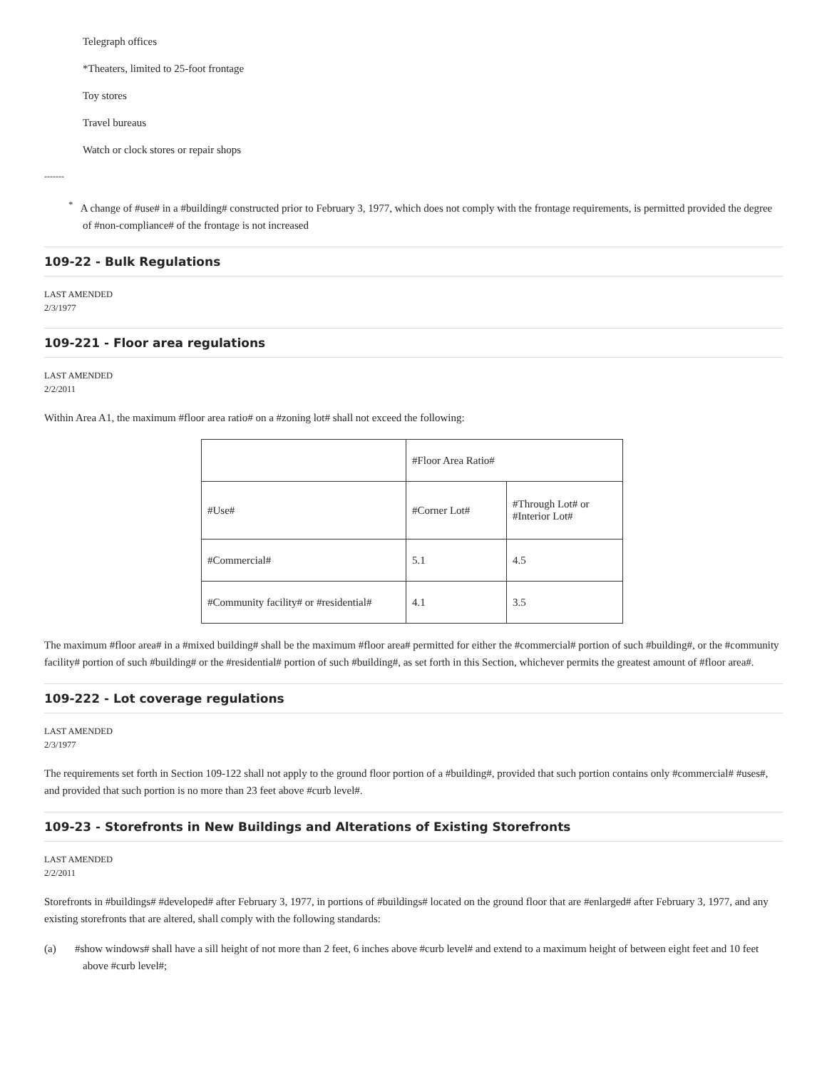Telegraph offices
*Theaters, limited to 25-foot frontage
Toy stores
Travel bureaus
Watch or clock stores or repair shops
-------
<sup>*</sup> A change of #use# in a #building# constructed prior to February 3, 1977, which does not comply with the frontage requirements, is permitted provided the degree of #non-compliance# of the frontage is not increased
109-22 - Bulk Regulations
LAST AMENDED
2/3/1977
109-221 - Floor area regulations
LAST AMENDED
2/2/2011
Within Area A1, the maximum #floor area ratio# on a #zoning lot# shall not exceed the following:
| | #Floor Area Ratio# | |
| #Use# | #Corner Lot# | #Through Lot# or #Interior Lot# |
| #Commercial# | 5.1 | 4.5 |
| #Community facility# or #residential# | 4.1 | 3.5 |
The maximum #floor area# in a #mixed building# shall be the maximum #floor area# permitted for either the #commercial# portion of such #building#, or the #community facility# portion of such #building# or the #residential# portion of such #building#, as set forth in this Section, whichever permits the greatest amount of #floor area#.
109-222 - Lot coverage regulations
LAST AMENDED
2/3/1977
The requirements set forth in Section 109-122 shall not apply to the ground floor portion of a #building#, provided that such portion contains only #commercial# #uses#, and provided that such portion is no more than 23 feet above #curb level#.
109-23 - Storefronts in New Buildings and Alterations of Existing Storefronts
LAST AMENDED
2/2/2011
Storefronts in #buildings# #developed# after February 3, 1977, in portions of #buildings# located on the ground floor that are #enlarged# after February 3, 1977, and any existing storefronts that are altered, shall comply with the following standards:
(a) #show windows# shall have a sill height of not more than 2 feet, 6 inches above #curb level# and extend to a maximum height of between eight feet and 10 feet above #curb level#;